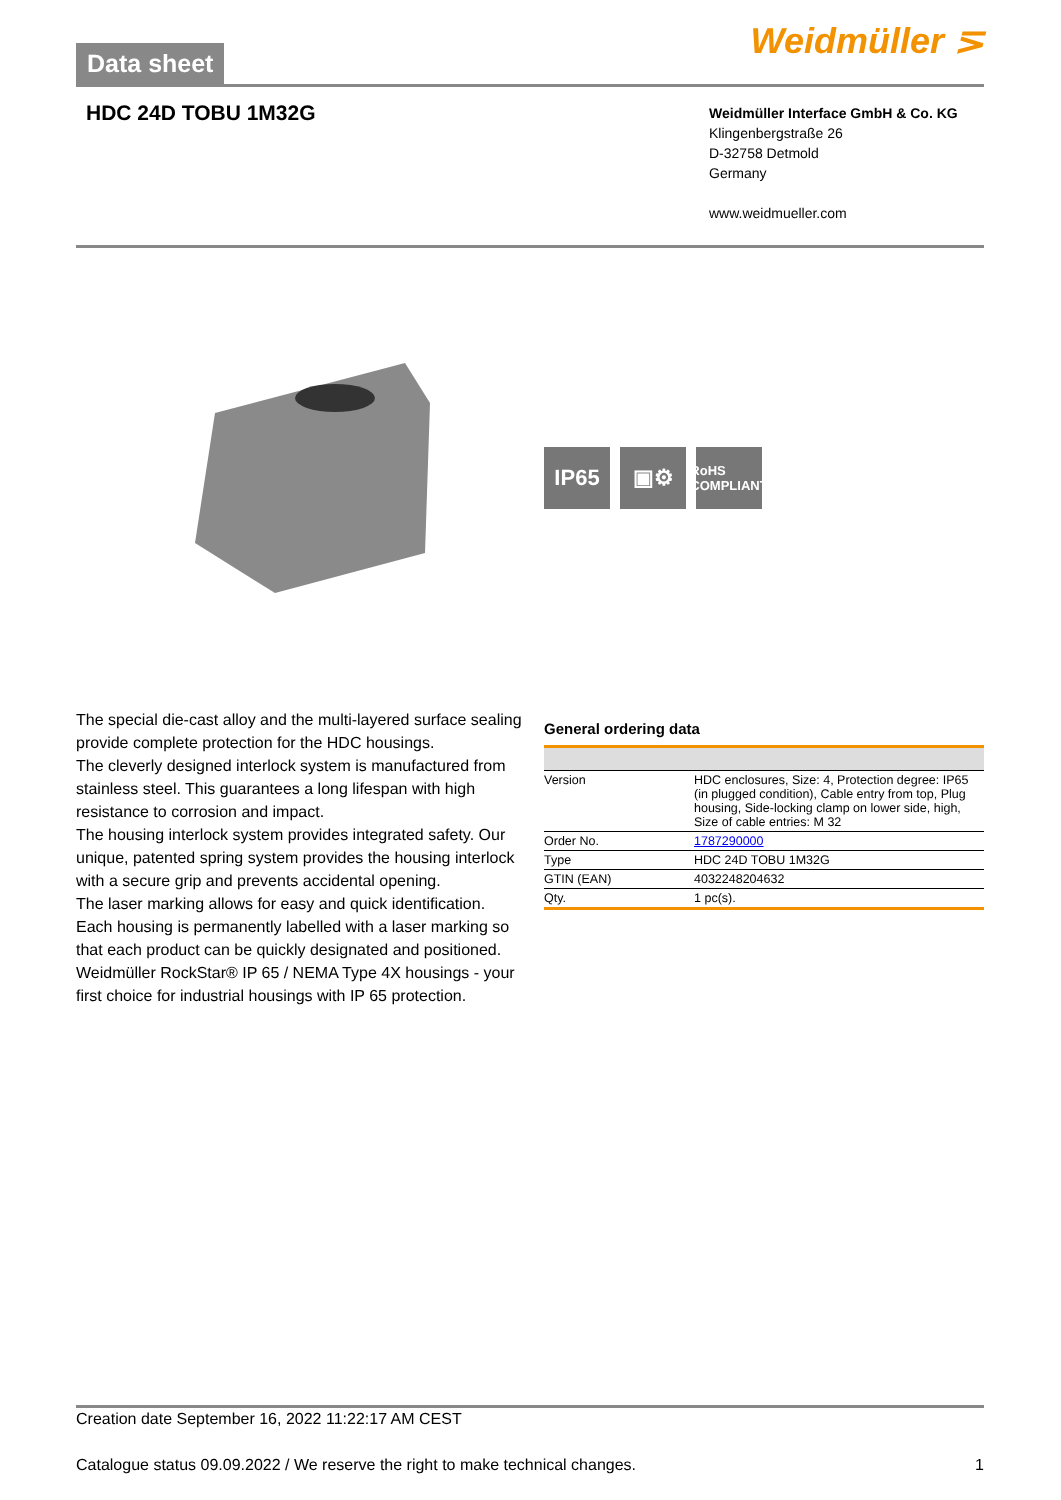Data sheet
Weidmüller ⋝
HDC 24D TOBU 1M32G
Weidmüller Interface GmbH & Co. KG
Klingenbergstraße 26
D-32758 Detmold
Germany
www.weidmueller.com
IP65 ▣⚙
RoHS
COMPLIANT
The special die-cast alloy and the multi-layered surface sealing provide complete protection for the HDC housings.
The cleverly designed interlock system is manufactured from stainless steel. This guarantees a long lifespan with high resistance to corrosion and impact.
The housing interlock system provides integrated safety. Our unique, patented spring system provides the housing interlock with a secure grip and prevents accidental opening.
The laser marking allows for easy and quick identification. Each housing is permanently labelled with a laser marking so that each product can be quickly designated and positioned.
Weidmüller RockStar® IP 65 / NEMA Type 4X housings - your first choice for industrial housings with IP 65 protection.
General ordering data
| Version | HDC enclosures, Size: 4, Protection degree: IP65 (in plugged condition), Cable entry from top, Plug housing, Side-locking clamp on lower side, high, Size of cable entries: M 32 |
| Order No. | 1787290000 |
| Type | HDC 24D TOBU 1M32G |
| GTIN (EAN) | 4032248204632 |
| Qty. | 1 pc(s). |
Creation date September 16, 2022 11:22:17 AM CEST
Catalogue status 09.09.2022 / We reserve the right to make technical changes. 1